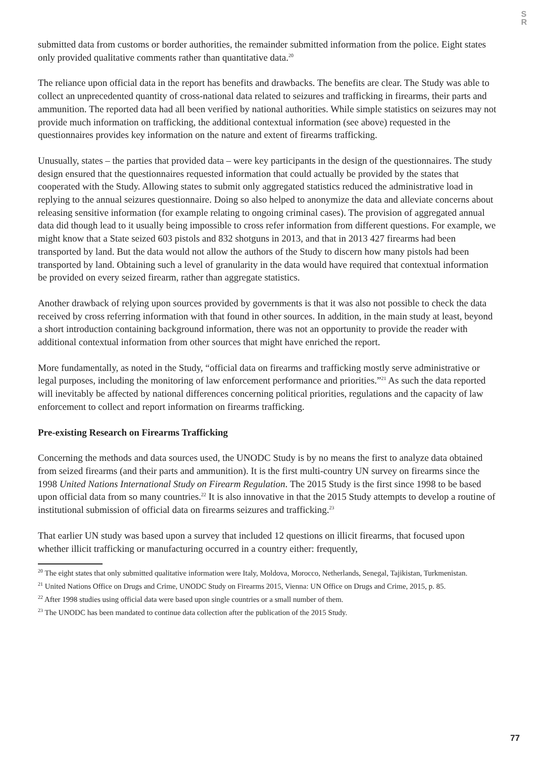S
R
submitted data from customs or border authorities, the remainder submitted information from the police. Eight states only provided qualitative comments rather than quantitative data.<sup>20</sup>
The reliance upon official data in the report has benefits and drawbacks. The benefits are clear. The Study was able to collect an unprecedented quantity of cross-national data related to seizures and trafficking in firearms, their parts and ammunition. The reported data had all been verified by national authorities. While simple statistics on seizures may not provide much information on trafficking, the additional contextual information (see above) requested in the questionnaires provides key information on the nature and extent of firearms trafficking.
Unusually, states – the parties that provided data – were key participants in the design of the questionnaires. The study design ensured that the questionnaires requested information that could actually be provided by the states that cooperated with the Study. Allowing states to submit only aggregated statistics reduced the administrative load in replying to the annual seizures questionnaire. Doing so also helped to anonymize the data and alleviate concerns about releasing sensitive information (for example relating to ongoing criminal cases). The provision of aggregated annual data did though lead to it usually being impossible to cross refer information from different questions. For example, we might know that a State seized 603 pistols and 832 shotguns in 2013, and that in 2013 427 firearms had been transported by land. But the data would not allow the authors of the Study to discern how many pistols had been transported by land. Obtaining such a level of granularity in the data would have required that contextual information be provided on every seized firearm, rather than aggregate statistics.
Another drawback of relying upon sources provided by governments is that it was also not possible to check the data received by cross referring information with that found in other sources. In addition, in the main study at least, beyond a short introduction containing background information, there was not an opportunity to provide the reader with additional contextual information from other sources that might have enriched the report.
More fundamentally, as noted in the Study, “official data on firearms and trafficking mostly serve administrative or legal purposes, including the monitoring of law enforcement performance and priorities.”<sup>21</sup> As such the data reported will inevitably be affected by national differences concerning political priorities, regulations and the capacity of law enforcement to collect and report information on firearms trafficking.
Pre-existing Research on Firearms Trafficking
Concerning the methods and data sources used, the UNODC Study is by no means the first to analyze data obtained from seized firearms (and their parts and ammunition). It is the first multi-country UN survey on firearms since the 1998 United Nations International Study on Firearm Regulation. The 2015 Study is the first since 1998 to be based upon official data from so many countries.<sup>22</sup> It is also innovative in that the 2015 Study attempts to develop a routine of institutional submission of official data on firearms seizures and trafficking.<sup>23</sup>
That earlier UN study was based upon a survey that included 12 questions on illicit firearms, that focused upon whether illicit trafficking or manufacturing occurred in a country either: frequently,
<sup>20</sup> The eight states that only submitted qualitative information were Italy, Moldova, Morocco, Netherlands, Senegal, Tajikistan, Turkmenistan.
<sup>21</sup> United Nations Office on Drugs and Crime, UNODC Study on Firearms 2015, Vienna: UN Office on Drugs and Crime, 2015, p. 85.
<sup>22</sup> After 1998 studies using official data were based upon single countries or a small number of them.
<sup>23</sup> The UNODC has been mandated to continue data collection after the publication of the 2015 Study.
77